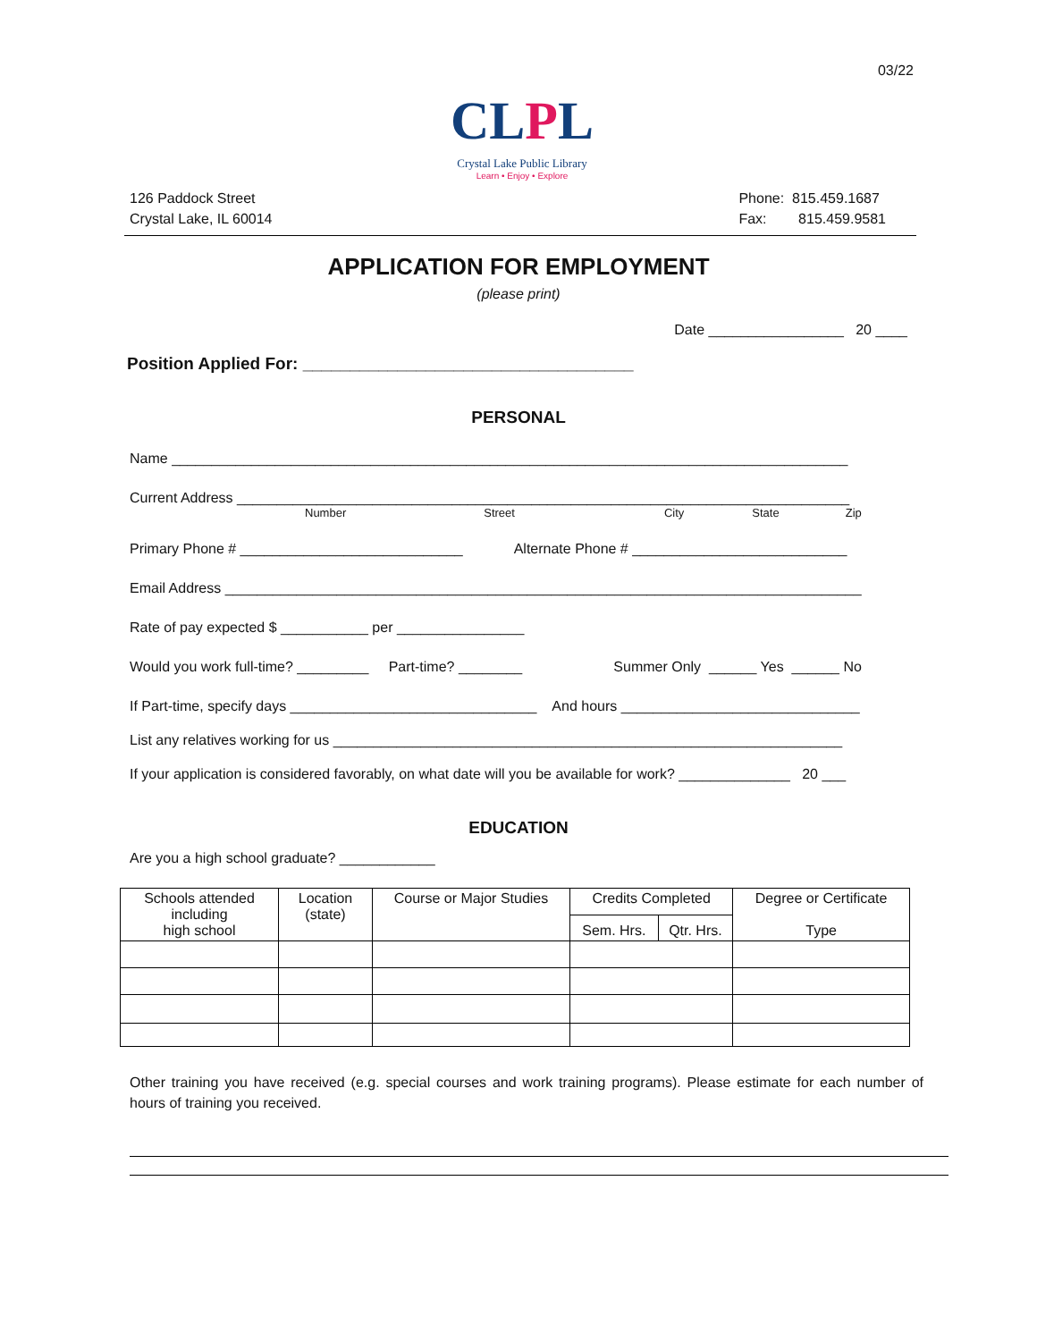03/22
CLPL
Crystal Lake Public Library
Learn • Enjoy • Explore
126 Paddock Street
Crystal Lake, IL 60014
Phone: 815.459.1687
Fax: 815.459.9581
APPLICATION FOR EMPLOYMENT
(please print)
Date _________________ 20 ____
Position Applied For: ___________________________________
PERSONAL
Name _____________________________________________________________________________________
Current Address _____________________________________________________________________________
Number Street City State Zip
Primary Phone # ____________________________ Alternate Phone # ___________________________
Email Address ________________________________________________________________________________
Rate of pay expected $ ___________ per ________________
Would you work full-time? _________ Part-time? ________ Summer Only ______ Yes ______ No
If Part-time, specify days _______________________________ And hours ______________________________
List any relatives working for us ________________________________________________________________
If your application is considered favorably, on what date will you be available for work? ______________ 20 ___
EDUCATION
Are you a high school graduate? ____________
| Schools attended including high school | Location (state) | Course or Major Studies | Credits Completed | | Degree or Certificate Type |
| --- | --- | --- | --- | --- | --- |
| | | | Sem. Hrs. | Qtr. Hrs. | |
Other training you have received (e.g. special courses and work training programs). Please estimate for each number of hours of training you received.